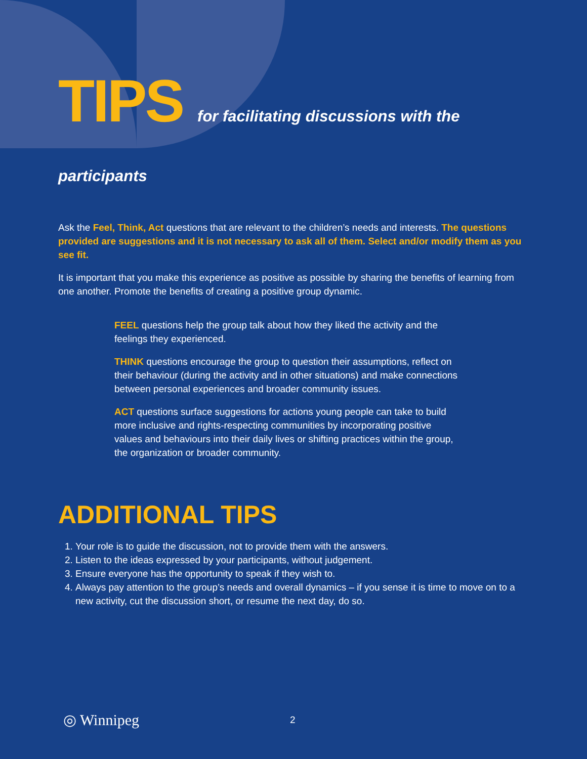TIPS for facilitating discussions with the participants
Ask the Feel, Think, Act questions that are relevant to the children’s needs and interests. The questions provided are suggestions and it is not necessary to ask all of them. Select and/or modify them as you see fit.
It is important that you make this experience as positive as possible by sharing the benefits of learning from one another. Promote the benefits of creating a positive group dynamic.
FEEL questions help the group talk about how they liked the activity and the feelings they experienced.
THINK questions encourage the group to question their assumptions, reflect on their behaviour (during the activity and in other situations) and make connections between personal experiences and broader community issues.
ACT questions surface suggestions for actions young people can take to build more inclusive and rights-respecting communities by incorporating positive values and behaviours into their daily lives or shifting practices within the group, the organization or broader community.
ADDITIONAL TIPS
1. Your role is to guide the discussion, not to provide them with the answers.
2. Listen to the ideas expressed by your participants, without judgement.
3. Ensure everyone has the opportunity to speak if they wish to.
4. Always pay attention to the group’s needs and overall dynamics – if you sense it is time to move on to a new activity, cut the discussion short, or resume the next day, do so.
◎ Winnipeg 2